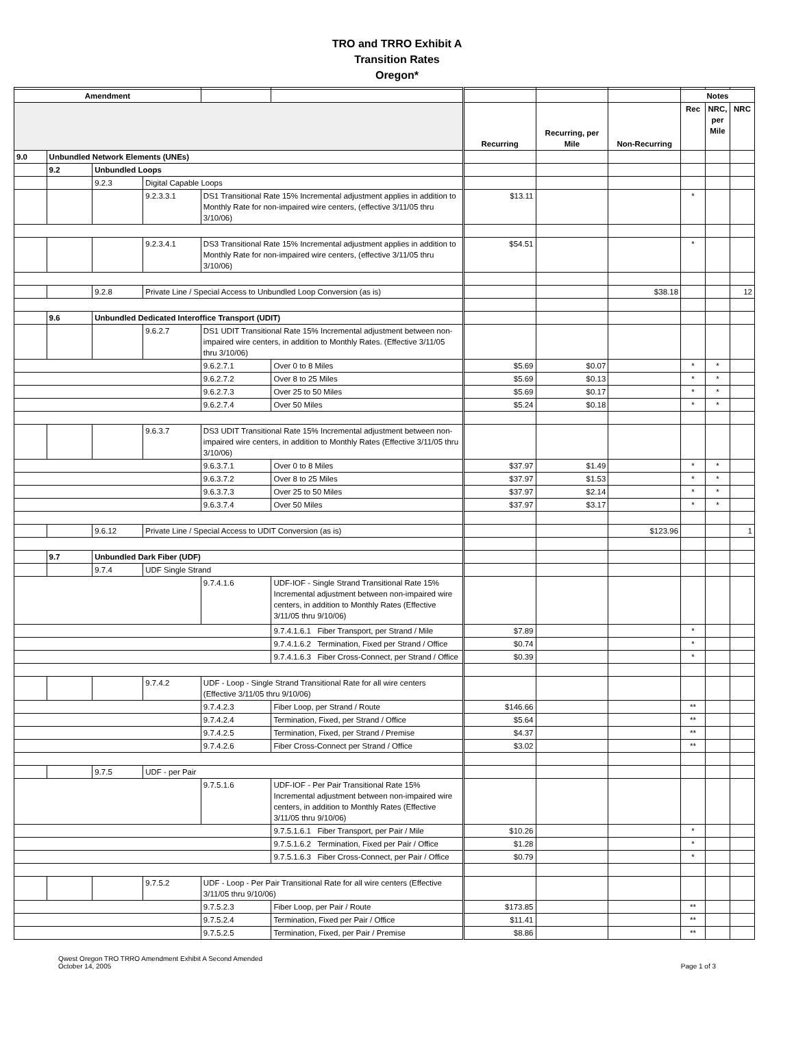TRO and TRRO Exhibit A
Transition Rates
Oregon*
| Amendment | | | | | | | | | Notes | | |
| | | | | | | Recurring | Recurring, per Mile | Non-Recurring | Rec | NRC, per Mile | NRC |
| 9.0 | Unbundled Network Elements (UNEs) | | | | | | | | | | |
| | 9.2 | Unbundled Loops | | | | | | | | | |
| | | 9.2.3 | Digital Capable Loops | | | | | | | | |
| | | | 9.2.3.3.1 | DS1 Transitional Rate 15% Incremental adjustment applies in addition to Monthly Rate for non-impaired wire centers, (effective 3/11/05 thru 3/10/06) | | $13.11 | | | * | | |
| | | | 9.2.3.4.1 | DS3 Transitional Rate 15% Incremental adjustment applies in addition to Monthly Rate for non-impaired wire centers, (effective 3/11/05 thru 3/10/06) | | $54.51 | | | * | | |
| | | 9.2.8 | Private Line / Special Access to Unbundled Loop Conversion (as is) | | | | | $38.18 | | | 12 |
| | 9.6 | Unbundled Dedicated Interoffice Transport (UDIT) | | | | | | | | | |
| | | | 9.6.2.7 | DS1 UDIT Transitional Rate 15% Incremental adjustment between non-impaired wire centers, in addition to Monthly Rates. (Effective 3/11/05 thru 3/10/06) | | | | | | | |
| | | | | 9.6.2.7.1 | Over 0 to 8 Miles | $5.69 | $0.07 | | * | * | |
| | | | | 9.6.2.7.2 | Over 8 to 25 Miles | $5.69 | $0.13 | | * | * | |
| | | | | 9.6.2.7.3 | Over 25 to 50 Miles | $5.69 | $0.17 | | * | * | |
| | | | | 9.6.2.7.4 | Over 50 Miles | $5.24 | $0.18 | | * | * | |
| | | | 9.6.3.7 | DS3 UDIT Transitional Rate 15% Incremental adjustment between non-impaired wire centers, in addition to Monthly Rates (Effective 3/11/05 thru 3/10/06) | | | | | | | |
| | | | | 9.6.3.7.1 | Over 0 to 8 Miles | $37.97 | $1.49 | | * | * | |
| | | | | 9.6.3.7.2 | Over 8 to 25 Miles | $37.97 | $1.53 | | * | * | |
| | | | | 9.6.3.7.3 | Over 25 to 50 Miles | $37.97 | $2.14 | | * | * | |
| | | | | 9.6.3.7.4 | Over 50 Miles | $37.97 | $3.17 | | * | * | |
| | | 9.6.12 | Private Line / Special Access to UDIT Conversion (as is) | | | | | $123.96 | | | 1 |
| | 9.7 | Unbundled Dark Fiber (UDF) | | | | | | | | | |
| | | 9.7.4 | UDF Single Strand | | | | | | | | |
| | | | | 9.7.4.1.6 | UDF-IOF - Single Strand Transitional Rate 15% Incremental adjustment between non-impaired wire centers, in addition to Monthly Rates (Effective 3/11/05 thru 9/10/06) | | | | | | |
| | | | | | 9.7.4.1.6.1 Fiber Transport, per Strand / Mile | $7.89 | | | * | | |
| | | | | | 9.7.4.1.6.2 Termination, Fixed per Strand / Office | $0.74 | | | * | | |
| | | | | | 9.7.4.1.6.3 Fiber Cross-Connect, per Strand / Office | $0.39 | | | * | | |
| | | | 9.7.4.2 | UDF - Loop - Single Strand Transitional Rate for all wire centers (Effective 3/11/05 thru 9/10/06) | | | | | | | |
| | | | | 9.7.4.2.3 | Fiber Loop, per Strand / Route | $146.66 | | | ** | | |
| | | | | 9.7.4.2.4 | Termination, Fixed, per Strand / Office | $5.64 | | | ** | | |
| | | | | 9.7.4.2.5 | Termination, Fixed, per Strand / Premise | $4.37 | | | ** | | |
| | | | | 9.7.4.2.6 | Fiber Cross-Connect per Strand / Office | $3.02 | | | ** | | |
| | | 9.7.5 | UDF - per Pair | | | | | | | | |
| | | | | 9.7.5.1.6 | UDF-IOF - Per Pair Transitional Rate 15% Incremental adjustment between non-impaired wire centers, in addition to Monthly Rates (Effective 3/11/05 thru 9/10/06) | | | | | | |
| | | | | | 9.7.5.1.6.1 Fiber Transport, per Pair / Mile | $10.26 | | | * | | |
| | | | | | 9.7.5.1.6.2 Termination, Fixed per Pair / Office | $1.28 | | | * | | |
| | | | | | 9.7.5.1.6.3 Fiber Cross-Connect, per Pair / Office | $0.79 | | | * | | |
| | | | 9.7.5.2 | UDF - Loop - Per Pair Transitional Rate for all wire centers (Effective 3/11/05 thru 9/10/06) | | | | | | | |
| | | | | 9.7.5.2.3 | Fiber Loop, per Pair / Route | $173.85 | | | ** | | |
| | | | | 9.7.5.2.4 | Termination, Fixed per Pair / Office | $11.41 | | | ** | | |
| | | | | 9.7.5.2.5 | Termination, Fixed, per Pair / Premise | $8.86 | | | ** | | |
Qwest Oregon TRO TRRO Amendment Exhibit A Second Amended
October 14, 2005
Page 1 of 3